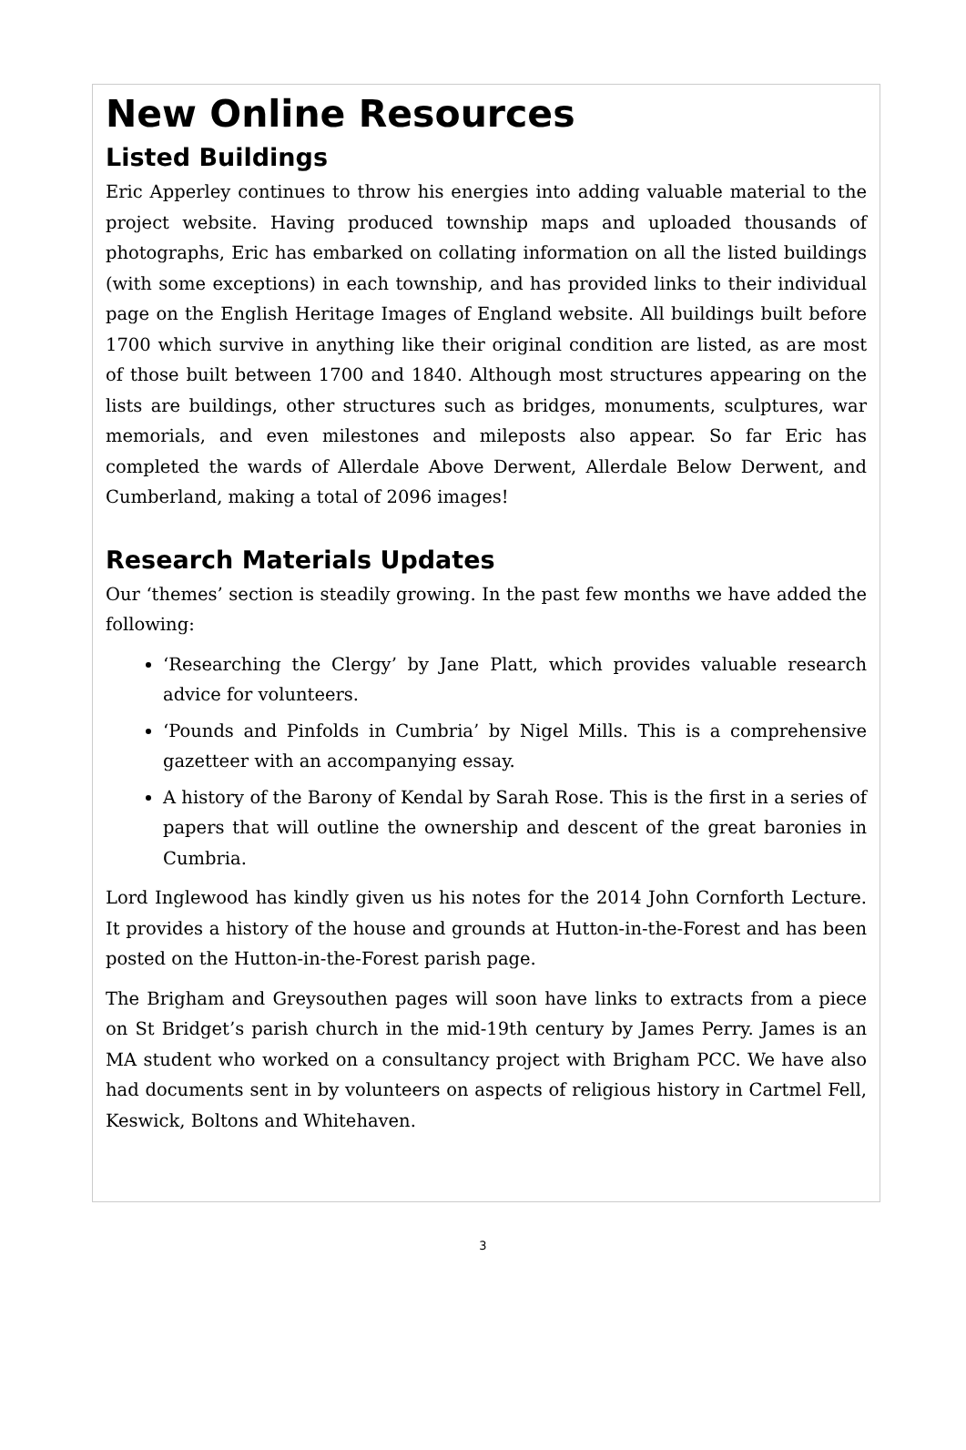New Online Resources
Listed Buildings
Eric Apperley continues to throw his energies into adding valuable material to the project website. Having produced township maps and uploaded thousands of photographs, Eric has embarked on collating information on all the listed buildings (with some exceptions) in each township, and has provided links to their individual page on the English Heritage Images of England website. All buildings built before 1700 which survive in anything like their original condition are listed, as are most of those built between 1700 and 1840. Although most structures appearing on the lists are buildings, other structures such as bridges, monuments, sculptures, war memorials, and even milestones and mileposts also appear. So far Eric has completed the wards of Allerdale Above Derwent, Allerdale Below Derwent, and Cumberland, making a total of 2096 images!
Research Materials Updates
Our ‘themes’ section is steadily growing. In the past few months we have added the following:
‘Researching the Clergy’ by Jane Platt, which provides valuable research advice for volunteers.
‘Pounds and Pinfolds in Cumbria’ by Nigel Mills. This is a comprehensive gazetteer with an accompanying essay.
A history of the Barony of Kendal by Sarah Rose. This is the first in a series of papers that will outline the ownership and descent of the great baronies in Cumbria.
Lord Inglewood has kindly given us his notes for the 2014 John Cornforth Lecture. It provides a history of the house and grounds at Hutton-in-the-Forest and has been posted on the Hutton-in-the-Forest parish page.
The Brigham and Greysouthen pages will soon have links to extracts from a piece on St Bridget’s parish church in the mid-19th century by James Perry. James is an MA student who worked on a consultancy project with Brigham PCC. We have also had documents sent in by volunteers on aspects of religious history in Cartmel Fell, Keswick, Boltons and Whitehaven.
3